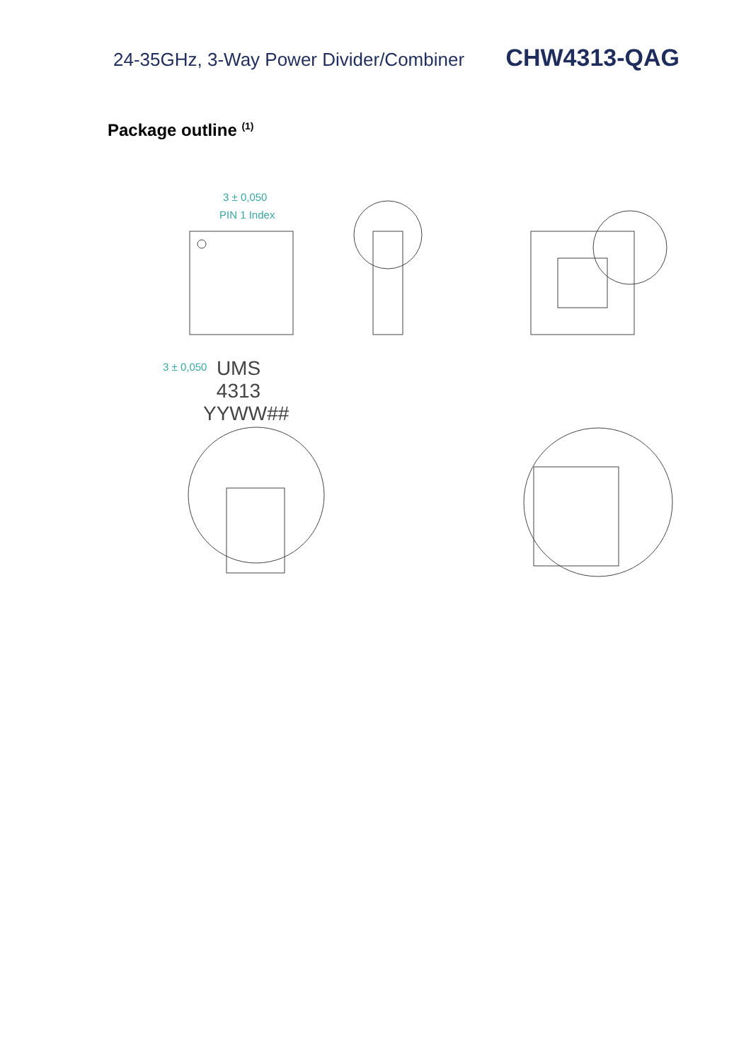24-35GHz, 3-Way Power Divider/Combiner CHW4313-QAG
Package outline <sup>(1)</sup>
3 ± 0,050
PIN 1 Index
UMS
4313
YYWW##
3 ± 0,050